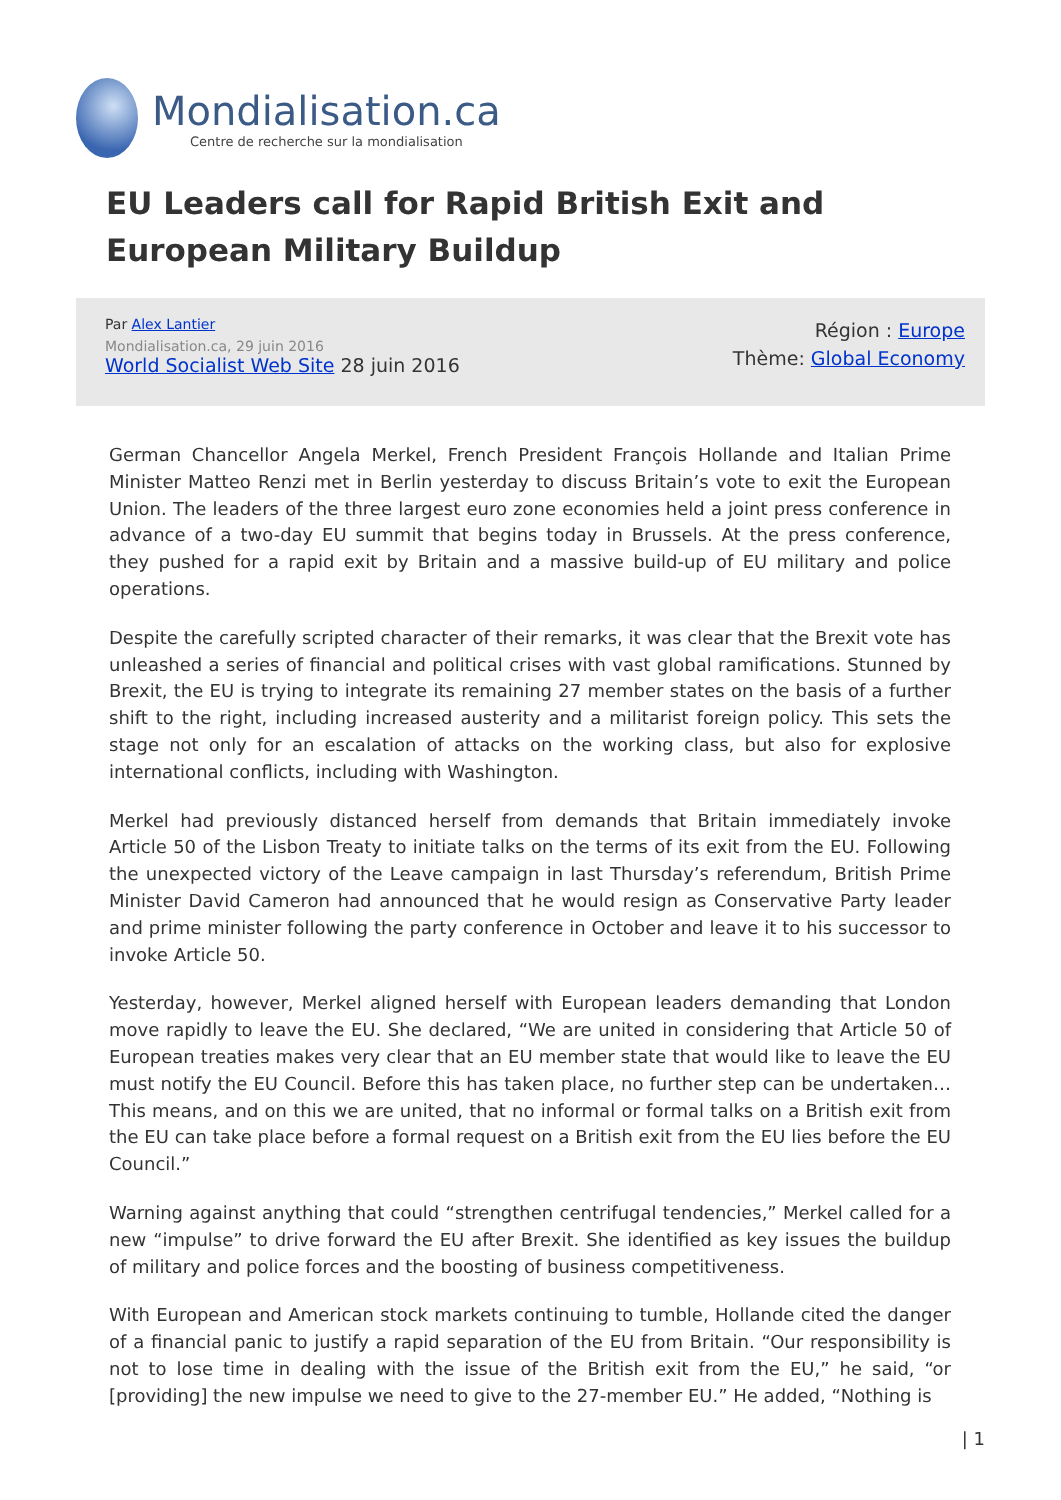Mondialisation.ca
Centre de recherche sur la mondialisation
EU Leaders call for Rapid British Exit and European Military Buildup
Par Alex Lantier
Mondialisation.ca, 29 juin 2016
World Socialist Web Site 28 juin 2016
Région : Europe
Thème: Global Economy
German Chancellor Angela Merkel, French President François Hollande and Italian Prime Minister Matteo Renzi met in Berlin yesterday to discuss Britain’s vote to exit the European Union. The leaders of the three largest euro zone economies held a joint press conference in advance of a two-day EU summit that begins today in Brussels. At the press conference, they pushed for a rapid exit by Britain and a massive build-up of EU military and police operations.
Despite the carefully scripted character of their remarks, it was clear that the Brexit vote has unleashed a series of financial and political crises with vast global ramifications. Stunned by Brexit, the EU is trying to integrate its remaining 27 member states on the basis of a further shift to the right, including increased austerity and a militarist foreign policy. This sets the stage not only for an escalation of attacks on the working class, but also for explosive international conflicts, including with Washington.
Merkel had previously distanced herself from demands that Britain immediately invoke Article 50 of the Lisbon Treaty to initiate talks on the terms of its exit from the EU. Following the unexpected victory of the Leave campaign in last Thursday’s referendum, British Prime Minister David Cameron had announced that he would resign as Conservative Party leader and prime minister following the party conference in October and leave it to his successor to invoke Article 50.
Yesterday, however, Merkel aligned herself with European leaders demanding that London move rapidly to leave the EU. She declared, “We are united in considering that Article 50 of European treaties makes very clear that an EU member state that would like to leave the EU must notify the EU Council. Before this has taken place, no further step can be undertaken… This means, and on this we are united, that no informal or formal talks on a British exit from the EU can take place before a formal request on a British exit from the EU lies before the EU Council.”
Warning against anything that could “strengthen centrifugal tendencies,” Merkel called for a new “impulse” to drive forward the EU after Brexit. She identified as key issues the buildup of military and police forces and the boosting of business competitiveness.
With European and American stock markets continuing to tumble, Hollande cited the danger of a financial panic to justify a rapid separation of the EU from Britain. “Our responsibility is not to lose time in dealing with the issue of the British exit from the EU,” he said, “or [providing] the new impulse we need to give to the 27-member EU.” He added, “Nothing is
| 1